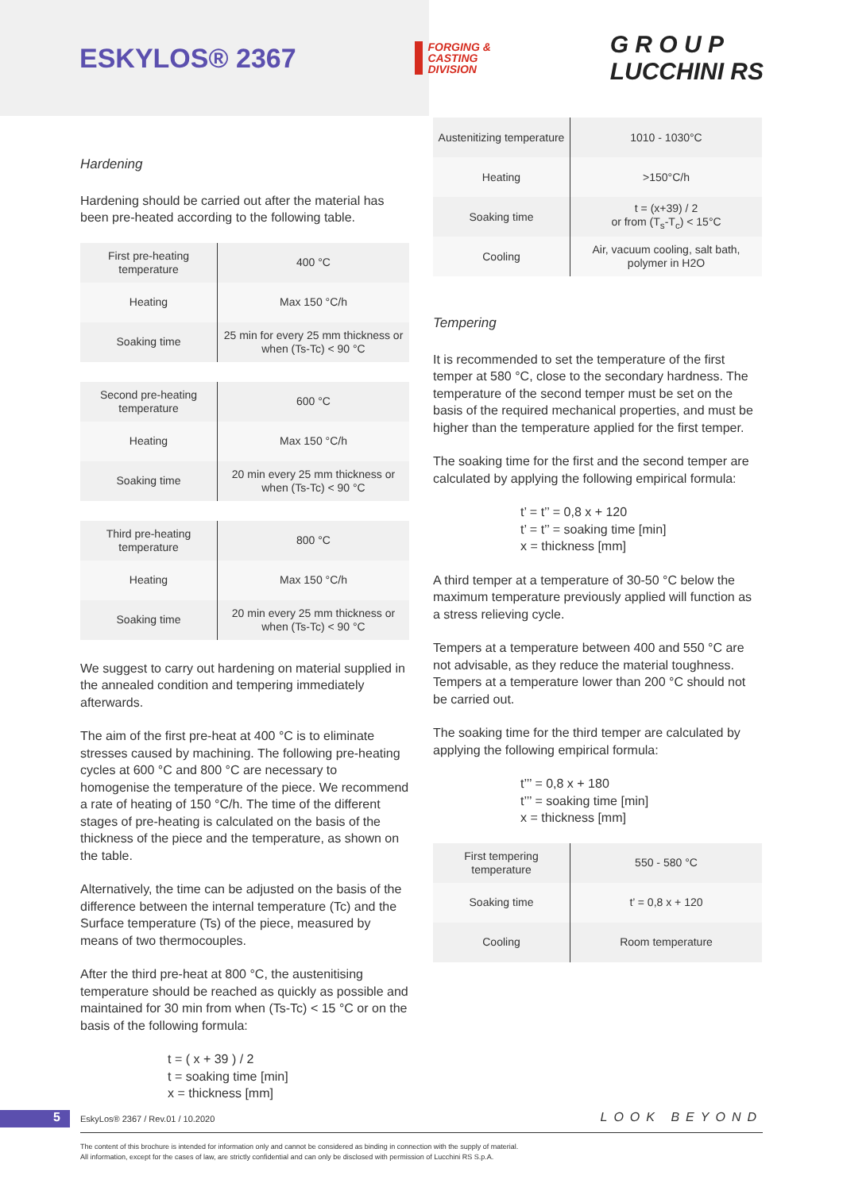ESKYLOS® 2367
FORGING &
CASTING
DIVISION
G R O U P
LUCCHINI RS
Hardening
Hardening should be carried out after the material has been pre-heated according to the following table.
| First pre-heating temperature | 400 °C |
| Heating | Max 150 °C/h |
| Soaking time | 25 min for every 25 mm thickness or when (Ts-Tc) < 90 °C |
| Second pre-heating temperature | 600 °C |
| Heating | Max 150 °C/h |
| Soaking time | 20 min every 25 mm thickness or when (Ts-Tc) < 90 °C |
| Third pre-heating temperature | 800 °C |
| Heating | Max 150 °C/h |
| Soaking time | 20 min every 25 mm thickness or when (Ts-Tc) < 90 °C |
We suggest to carry out hardening on material supplied in the annealed condition and tempering immediately afterwards.
The aim of the first pre-heat at 400 °C is to eliminate stresses caused by machining. The following pre-heating cycles at 600 °C and 800 °C are necessary to homogenise the temperature of the piece. We recommend a rate of heating of 150 °C/h. The time of the different stages of pre-heating is calculated on the basis of the thickness of the piece and the temperature, as shown on the table.
Alternatively, the time can be adjusted on the basis of the difference between the internal temperature (Tc) and the Surface temperature (Ts) of the piece, measured by means of two thermocouples.
After the third pre-heat at 800 °C, the austenitising temperature should be reached as quickly as possible and maintained for 30 min from when (Ts-Tc) < 15 °C or on the basis of the following formula:
t = ( x + 39 ) / 2
t = soaking time [min]
x = thickness [mm]
| Austenitizing temperature | 1010 - 1030°C |
| Heating | >150°C/h |
| Soaking time | t = (x+39) / 2 or from (T<sub>s</sub>-T<sub>c</sub>) < 15°C |
| Cooling | Air, vacuum cooling, salt bath, polymer in H2O |
Tempering
It is recommended to set the temperature of the first temper at 580 °C, close to the secondary hardness. The temperature of the second temper must be set on the basis of the required mechanical properties, and must be higher than the temperature applied for the first temper.
The soaking time for the first and the second temper are calculated by applying the following empirical formula:
t’ = t’’ = 0,8 x + 120
t’ = t’’ = soaking time [min]
x = thickness [mm]
A third temper at a temperature of 30-50 °C below the maximum temperature previously applied will function as a stress relieving cycle.
Tempers at a temperature between 400 and 550 °C are not advisable, as they reduce the material toughness. Tempers at a temperature lower than 200 °C should not be carried out.
The soaking time for the third temper are calculated by applying the following empirical formula:
t’’’ = 0,8 x + 180
t’’’ = soaking time [min]
x = thickness [mm]
| First tempering temperature | 550 - 580 °C |
| Soaking time | t’ = 0,8 x + 120 |
| Cooling | Room temperature |
5
EskyLos® 2367 / Rev.01 / 10.2020
LOOK BEYOND
The content of this brochure is intended for information only and cannot be considered as binding in connection with the supply of material.
All information, except for the cases of law, are strictly confidential and can only be disclosed with permission of Lucchini RS S.p.A.